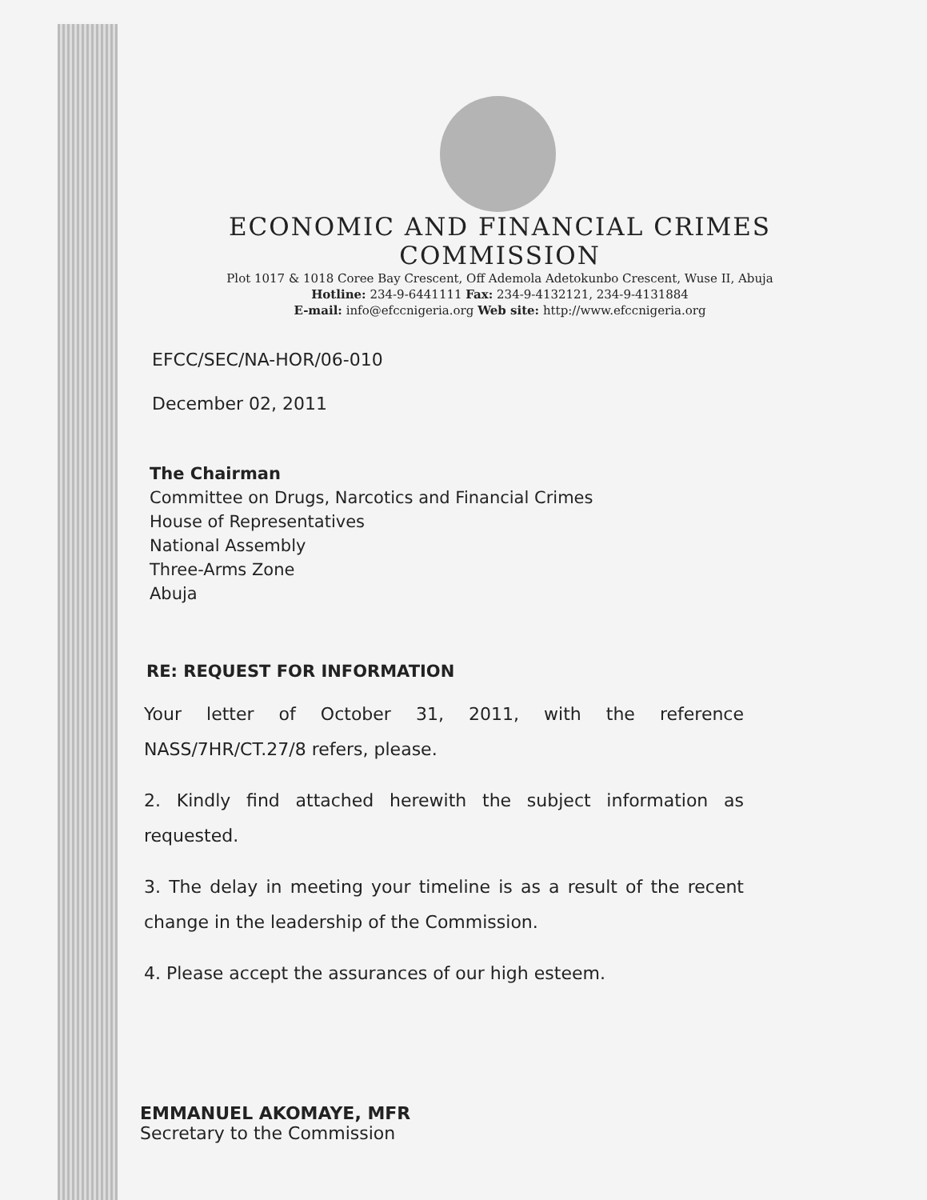ECONOMIC AND FINANCIAL CRIMES COMMISSION
Plot 1017 & 1018 Coree Bay Crescent, Off Ademola Adetokunbo Crescent, Wuse II, Abuja
Hotline: 234-9-6441111 Fax: 234-9-4132121, 234-9-4131884
E-mail: info@efccnigeria.org Web site: http://www.efccnigeria.org
EFCC/SEC/NA-HOR/06-010
December 02, 2011
The Chairman
Committee on Drugs, Narcotics and Financial Crimes
House of Representatives
National Assembly
Three-Arms Zone
Abuja
RE: REQUEST FOR INFORMATION
Your letter of October 31, 2011, with the reference NASS/7HR/CT.27/8 refers, please.
2. Kindly find attached herewith the subject information as requested.
3. The delay in meeting your timeline is as a result of the recent change in the leadership of the Commission.
4. Please accept the assurances of our high esteem.
EMMANUEL AKOMAYE, MFR
Secretary to the Commission